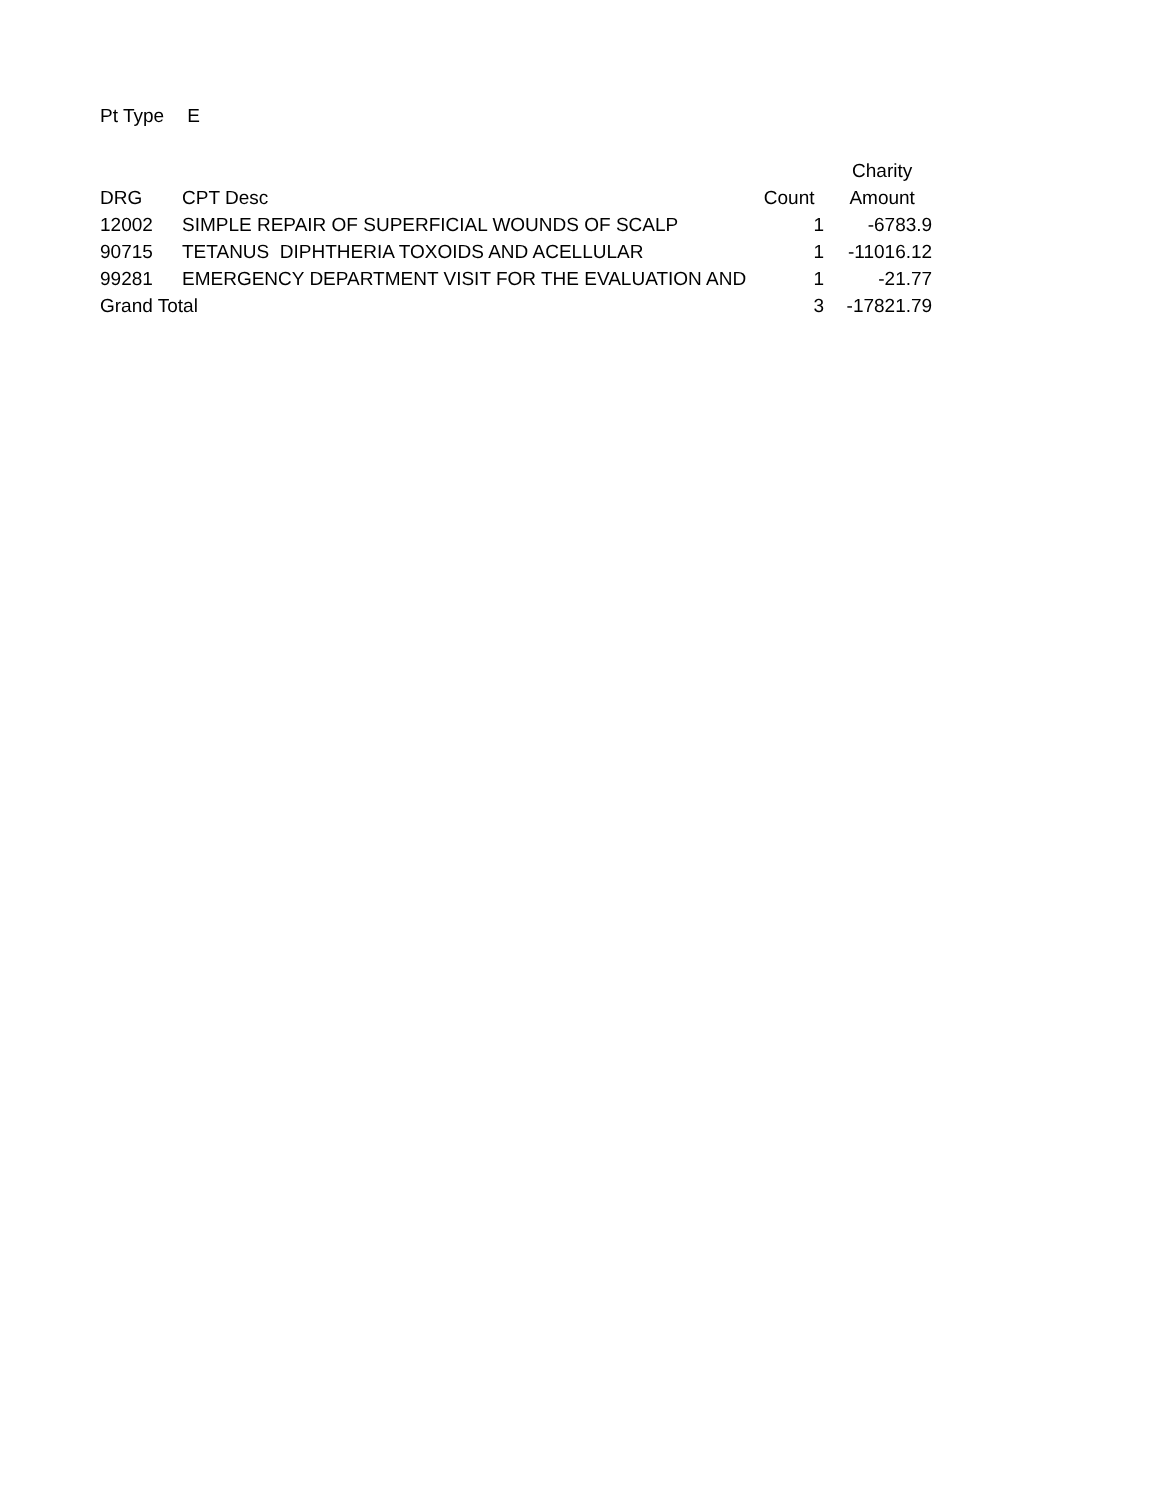Pt Type E
| | | | Charity |
| --- | --- | --- | --- |
| DRG | CPT Desc | Count | Amount |
| 12002 | SIMPLE REPAIR OF SUPERFICIAL WOUNDS OF SCALP | 1 | -6783.9 |
| 90715 | TETANUS DIPHTHERIA TOXOIDS AND ACELLULAR | 1 | -11016.12 |
| 99281 | EMERGENCY DEPARTMENT VISIT FOR THE EVALUATION AND | 1 | -21.77 |
| Grand Total | | 3 | -17821.79 |